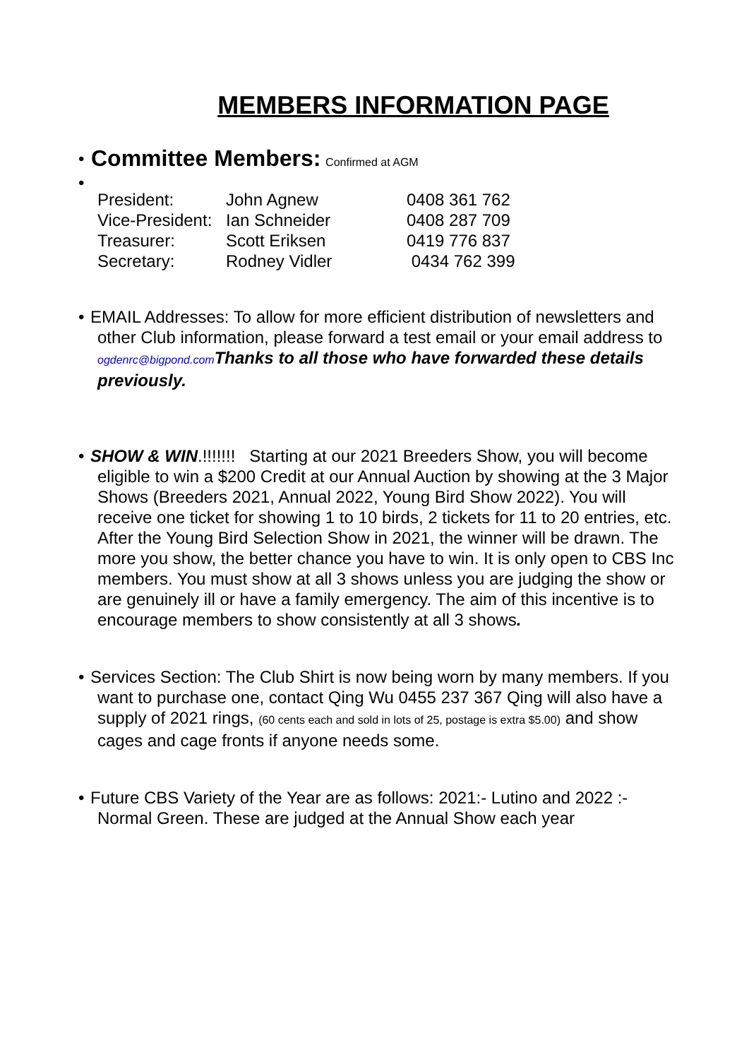MEMBERS INFORMATION PAGE
• Committee Members: Confirmed at AGM
•
| President: | John Agnew | 0408 361 762 |
| Vice-President: | Ian Schneider | 0408 287 709 |
| Treasurer: | Scott Eriksen | 0419 776 837 |
| Secretary: | Rodney Vidler | 0434 762 399 |
• EMAIL Addresses: To allow for more efficient distribution of newsletters and other Club information, please forward a test email or your email address to ogdenrc@bigpond.com Thanks to all those who have forwarded these details previously.
• SHOW & WIN.!!!!!!! Starting at our 2021 Breeders Show, you will become eligible to win a $200 Credit at our Annual Auction by showing at the 3 Major Shows (Breeders 2021, Annual 2022, Young Bird Show 2022). You will receive one ticket for showing 1 to 10 birds, 2 tickets for 11 to 20 entries, etc. After the Young Bird Selection Show in 2021, the winner will be drawn. The more you show, the better chance you have to win. It is only open to CBS Inc members. You must show at all 3 shows unless you are judging the show or are genuinely ill or have a family emergency. The aim of this incentive is to encourage members to show consistently at all 3 shows.
• Services Section: The Club Shirt is now being worn by many members. If you want to purchase one, contact Qing Wu 0455 237 367 Qing will also have a supply of 2021 rings, (60 cents each and sold in lots of 25, postage is extra $5.00) and show cages and cage fronts if anyone needs some.
• Future CBS Variety of the Year are as follows: 2021:- Lutino and 2022 :- Normal Green. These are judged at the Annual Show each year